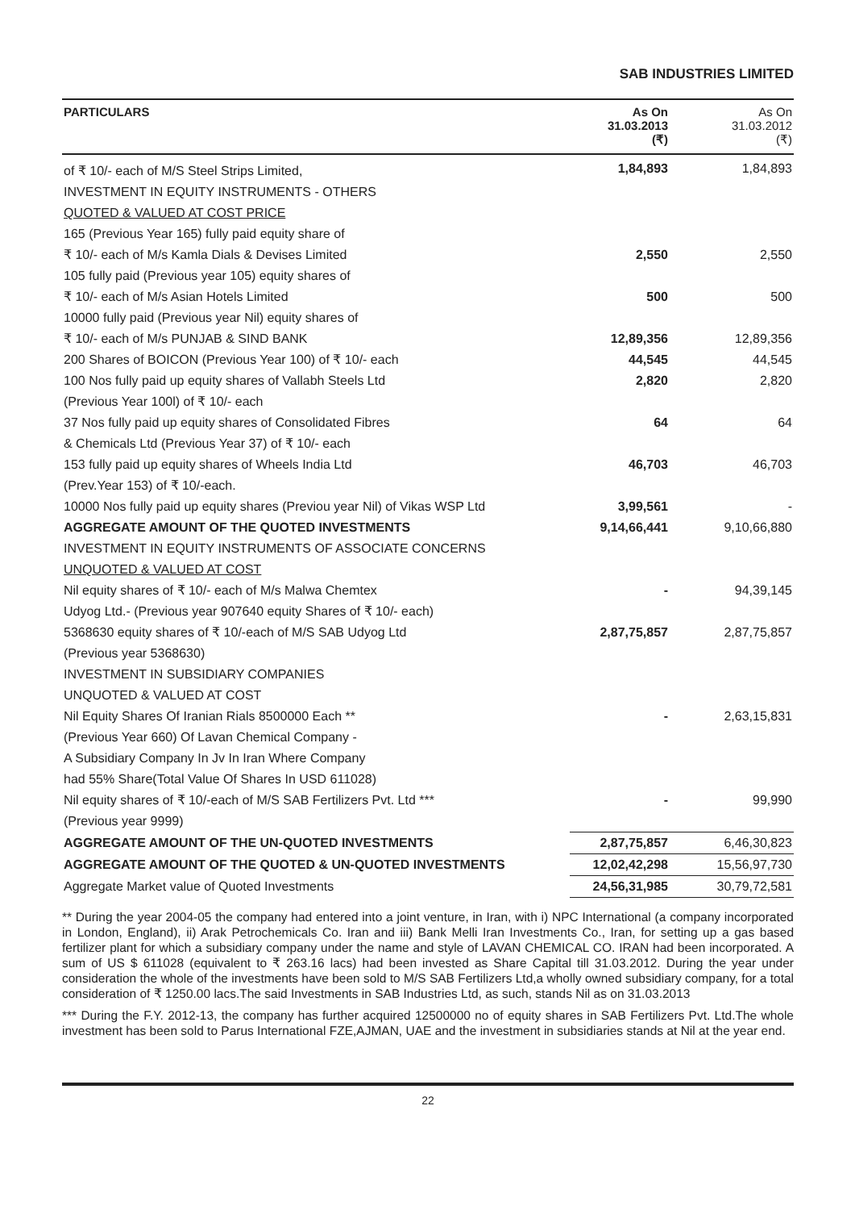SAB INDUSTRIES LIMITED
| PARTICULARS | As On 31.03.2013 (₹) | As On 31.03.2012 (₹) |
| --- | --- | --- |
| of ₹ 10/- each of M/S Steel Strips Limited, | 1,84,893 | 1,84,893 |
| INVESTMENT IN EQUITY INSTRUMENTS - OTHERS | | |
| QUOTED & VALUED AT COST PRICE | | |
| 165 (Previous Year 165) fully paid equity share of | | |
| ₹ 10/- each of M/s Kamla Dials & Devises Limited | 2,550 | 2,550 |
| 105 fully paid (Previous year 105) equity shares of | | |
| ₹ 10/- each of M/s Asian Hotels Limited | 500 | 500 |
| 10000 fully paid (Previous year Nil) equity shares of | | |
| ₹ 10/- each of M/s PUNJAB & SIND BANK | 12,89,356 | 12,89,356 |
| 200 Shares of BOICON (Previous Year 100) of ₹ 10/- each | 44,545 | 44,545 |
| 100 Nos fully paid up equity shares of Vallabh Steels Ltd | 2,820 | 2,820 |
| (Previous Year 100l) of ₹ 10/- each | | |
| 37 Nos fully paid up equity shares of Consolidated Fibres | 64 | 64 |
| & Chemicals Ltd (Previous Year 37) of ₹ 10/- each | | |
| 153 fully paid up equity shares of Wheels India Ltd | 46,703 | 46,703 |
| (Prev.Year 153) of ₹ 10/-each. | | |
| 10000 Nos fully paid up equity shares (Previou year Nil) of Vikas WSP Ltd | 3,99,561 | - |
| AGGREGATE AMOUNT OF THE QUOTED INVESTMENTS | 9,14,66,441 | 9,10,66,880 |
| INVESTMENT IN EQUITY INSTRUMENTS OF ASSOCIATE CONCERNS | | |
| UNQUOTED & VALUED AT COST | | |
| Nil equity shares of ₹ 10/- each of M/s Malwa Chemtex | - | 94,39,145 |
| Udyog Ltd.- (Previous year 907640 equity Shares of ₹ 10/- each) | | |
| 5368630 equity shares of ₹ 10/-each of M/S SAB Udyog Ltd | 2,87,75,857 | 2,87,75,857 |
| (Previous year 5368630) | | |
| INVESTMENT IN SUBSIDIARY COMPANIES | | |
| UNQUOTED & VALUED AT COST | | |
| Nil Equity Shares Of Iranian Rials 8500000 Each ** | - | 2,63,15,831 |
| (Previous Year 660) Of Lavan Chemical Company - | | |
| A Subsidiary Company In Jv In Iran Where Company | | |
| had 55% Share(Total Value Of Shares In USD 611028) | | |
| Nil equity shares of ₹ 10/-each of M/S SAB Fertilizers Pvt. Ltd *** | - | 99,990 |
| (Previous year 9999) | | |
| AGGREGATE AMOUNT OF THE UN-QUOTED INVESTMENTS | 2,87,75,857 | 6,46,30,823 |
| AGGREGATE AMOUNT OF THE QUOTED & UN-QUOTED INVESTMENTS | 12,02,42,298 | 15,56,97,730 |
| Aggregate Market value of Quoted Investments | 24,56,31,985 | 30,79,72,581 |
** During the year 2004-05 the company had entered into a joint venture, in Iran, with i) NPC International (a company incorporated in London, England), ii) Arak Petrochemicals Co. Iran and iii) Bank Melli Iran Investments Co., Iran, for setting up a gas based fertilizer plant for which a subsidiary company under the name and style of LAVAN CHEMICAL CO. IRAN had been incorporated. A sum of US $ 611028 (equivalent to ₹ 263.16 lacs) had been invested as Share Capital till 31.03.2012. During the year under consideration the whole of the investments have been sold to M/S SAB Fertilizers Ltd,a wholly owned subsidiary company, for a total consideration of ₹ 1250.00 lacs.The said Investments in SAB Industries Ltd, as such, stands Nil as on 31.03.2013
*** During the F.Y. 2012-13, the company has further acquired 12500000 no of equity shares in SAB Fertilizers Pvt. Ltd.The whole investment has been sold to Parus International FZE,AJMAN, UAE and the investment in subsidiaries stands at Nil at the year end.
22